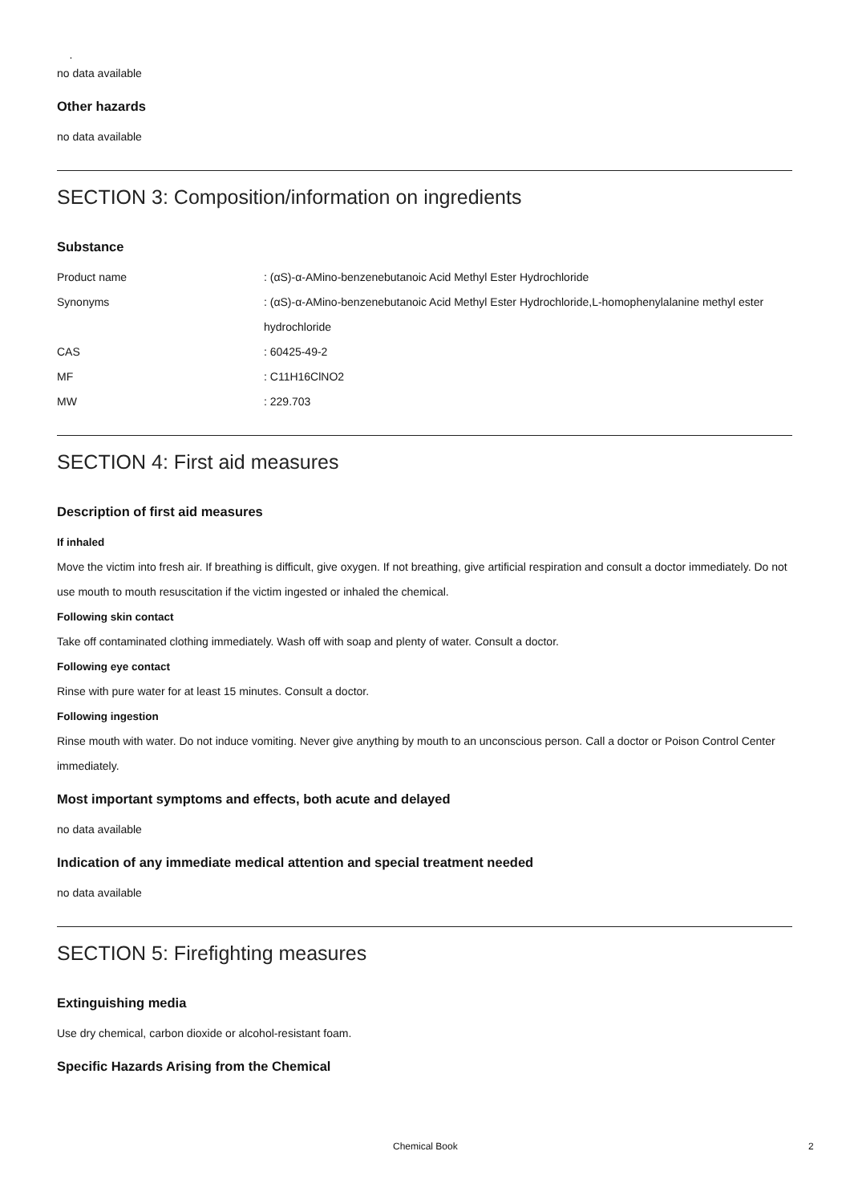.
no data available
Other hazards
no data available
SECTION 3: Composition/information on ingredients
Substance
| Product name | : (αS)-α-AMino-benzenebutanoic Acid Methyl Ester Hydrochloride |
| Synonyms | : (αS)-α-AMino-benzenebutanoic Acid Methyl Ester Hydrochloride,L-homophenylalanine methyl ester hydrochloride |
| CAS | : 60425-49-2 |
| MF | : C11H16ClNO2 |
| MW | : 229.703 |
SECTION 4: First aid measures
Description of first aid measures
If inhaled
Move the victim into fresh air. If breathing is difficult, give oxygen. If not breathing, give artificial respiration and consult a doctor immediately. Do not use mouth to mouth resuscitation if the victim ingested or inhaled the chemical.
Following skin contact
Take off contaminated clothing immediately. Wash off with soap and plenty of water. Consult a doctor.
Following eye contact
Rinse with pure water for at least 15 minutes. Consult a doctor.
Following ingestion
Rinse mouth with water. Do not induce vomiting. Never give anything by mouth to an unconscious person. Call a doctor or Poison Control Center immediately.
Most important symptoms and effects, both acute and delayed
no data available
Indication of any immediate medical attention and special treatment needed
no data available
SECTION 5: Firefighting measures
Extinguishing media
Use dry chemical, carbon dioxide or alcohol-resistant foam.
Specific Hazards Arising from the Chemical
Chemical Book 2